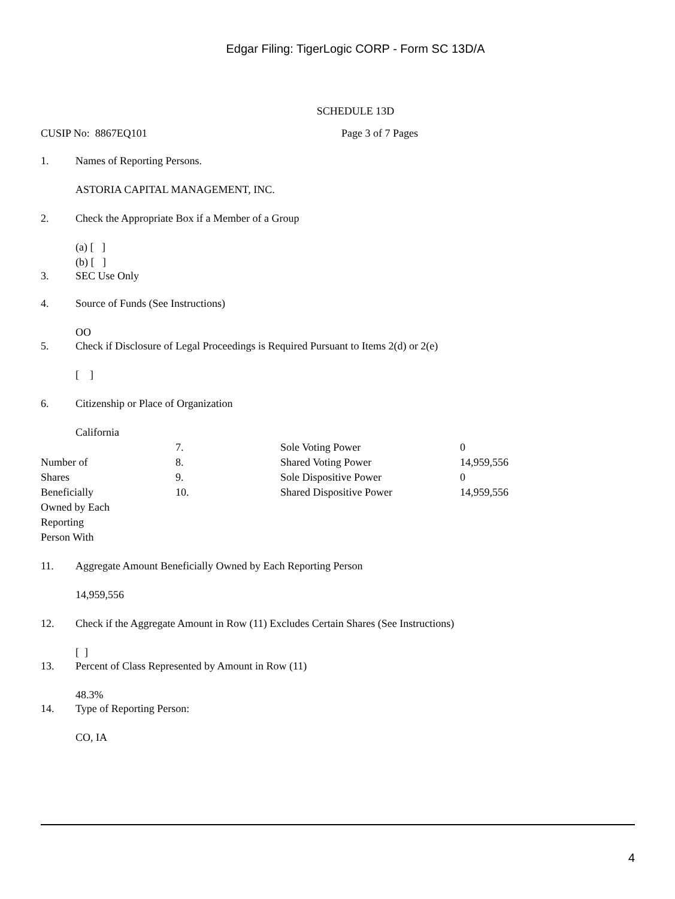Edgar Filing: TigerLogic CORP - Form SC 13D/A
SCHEDULE 13D
CUSIP No: 8867EQ101 Page 3 of 7 Pages
1. Names of Reporting Persons.
ASTORIA CAPITAL MANAGEMENT, INC.
2. Check the Appropriate Box if a Member of a Group
(a) [ ]
(b) [ ]
3. SEC Use Only
4. Source of Funds (See Instructions)
OO
5. Check if Disclosure of Legal Proceedings is Required Pursuant to Items 2(d) or 2(e)
[ ]
6. Citizenship or Place of Organization
California
| | 7. | Sole Voting Power | 0 |
| Number of | 8. | Shared Voting Power | 14,959,556 |
| Shares | 9. | Sole Dispositive Power | 0 |
| Beneficially | 10. | Shared Dispositive Power | 14,959,556 |
| Owned by Each Reporting Person With | | | |
11. Aggregate Amount Beneficially Owned by Each Reporting Person
14,959,556
12. Check if the Aggregate Amount in Row (11) Excludes Certain Shares (See Instructions)
[ ]
13. Percent of Class Represented by Amount in Row (11)
48.3%
14. Type of Reporting Person:
CO, IA
4